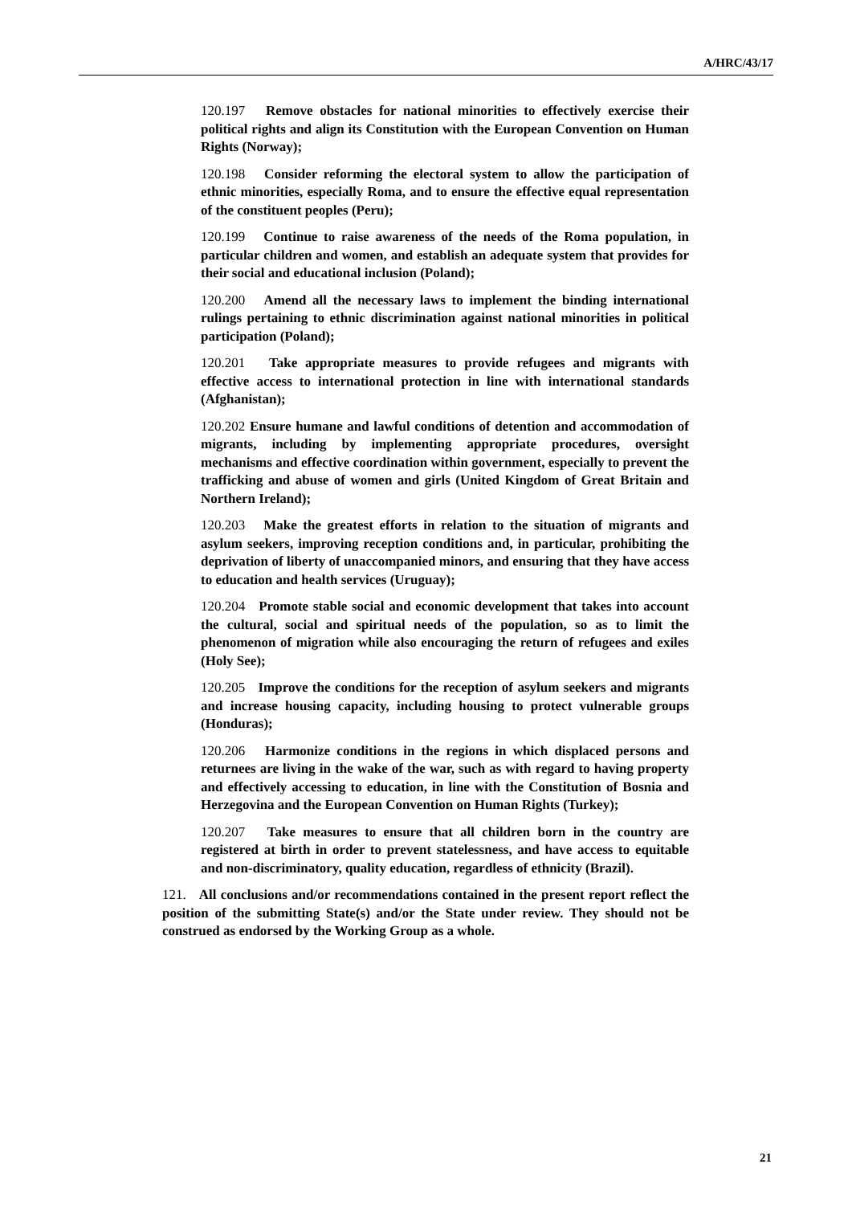A/HRC/43/17
120.197 Remove obstacles for national minorities to effectively exercise their political rights and align its Constitution with the European Convention on Human Rights (Norway);
120.198 Consider reforming the electoral system to allow the participation of ethnic minorities, especially Roma, and to ensure the effective equal representation of the constituent peoples (Peru);
120.199 Continue to raise awareness of the needs of the Roma population, in particular children and women, and establish an adequate system that provides for their social and educational inclusion (Poland);
120.200 Amend all the necessary laws to implement the binding international rulings pertaining to ethnic discrimination against national minorities in political participation (Poland);
120.201 Take appropriate measures to provide refugees and migrants with effective access to international protection in line with international standards (Afghanistan);
120.202 Ensure humane and lawful conditions of detention and accommodation of migrants, including by implementing appropriate procedures, oversight mechanisms and effective coordination within government, especially to prevent the trafficking and abuse of women and girls (United Kingdom of Great Britain and Northern Ireland);
120.203 Make the greatest efforts in relation to the situation of migrants and asylum seekers, improving reception conditions and, in particular, prohibiting the deprivation of liberty of unaccompanied minors, and ensuring that they have access to education and health services (Uruguay);
120.204 Promote stable social and economic development that takes into account the cultural, social and spiritual needs of the population, so as to limit the phenomenon of migration while also encouraging the return of refugees and exiles (Holy See);
120.205 Improve the conditions for the reception of asylum seekers and migrants and increase housing capacity, including housing to protect vulnerable groups (Honduras);
120.206 Harmonize conditions in the regions in which displaced persons and returnees are living in the wake of the war, such as with regard to having property and effectively accessing to education, in line with the Constitution of Bosnia and Herzegovina and the European Convention on Human Rights (Turkey);
120.207 Take measures to ensure that all children born in the country are registered at birth in order to prevent statelessness, and have access to equitable and non-discriminatory, quality education, regardless of ethnicity (Brazil).
121. All conclusions and/or recommendations contained in the present report reflect the position of the submitting State(s) and/or the State under review. They should not be construed as endorsed by the Working Group as a whole.
21